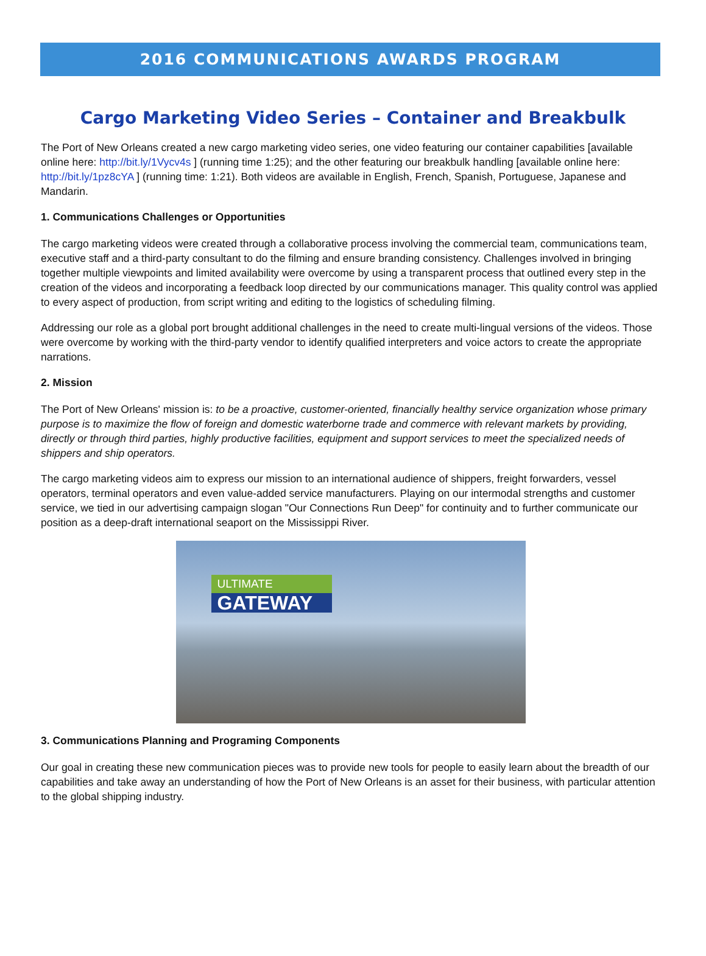2016 COMMUNICATIONS AWARDS PROGRAM
Cargo Marketing Video Series – Container and Breakbulk
The Port of New Orleans created a new cargo marketing video series, one video featuring our container capabilities [available online here: http://bit.ly/1Vycv4s ] (running time 1:25); and the other featuring our breakbulk handling [available online here: http://bit.ly/1pz8cYA ] (running time: 1:21). Both videos are available in English, French, Spanish, Portuguese, Japanese and Mandarin.
1. Communications Challenges or Opportunities
The cargo marketing videos were created through a collaborative process involving the commercial team, communications team, executive staff and a third-party consultant to do the filming and ensure branding consistency. Challenges involved in bringing together multiple viewpoints and limited availability were overcome by using a transparent process that outlined every step in the creation of the videos and incorporating a feedback loop directed by our communications manager. This quality control was applied to every aspect of production, from script writing and editing to the logistics of scheduling filming.
Addressing our role as a global port brought additional challenges in the need to create multi-lingual versions of the videos. Those were overcome by working with the third-party vendor to identify qualified interpreters and voice actors to create the appropriate narrations.
2. Mission
The Port of New Orleans' mission is: to be a proactive, customer-oriented, financially healthy service organization whose primary purpose is to maximize the flow of foreign and domestic waterborne trade and commerce with relevant markets by providing, directly or through third parties, highly productive facilities, equipment and support services to meet the specialized needs of shippers and ship operators.
The cargo marketing videos aim to express our mission to an international audience of shippers, freight forwarders, vessel operators, terminal operators and even value-added service manufacturers. Playing on our intermodal strengths and customer service, we tied in our advertising campaign slogan "Our Connections Run Deep" for continuity and to further communicate our position as a deep-draft international seaport on the Mississippi River.
ULTIMATE
GATEWAY
3. Communications Planning and Programing Components
Our goal in creating these new communication pieces was to provide new tools for people to easily learn about the breadth of our capabilities and take away an understanding of how the Port of New Orleans is an asset for their business, with particular attention to the global shipping industry.